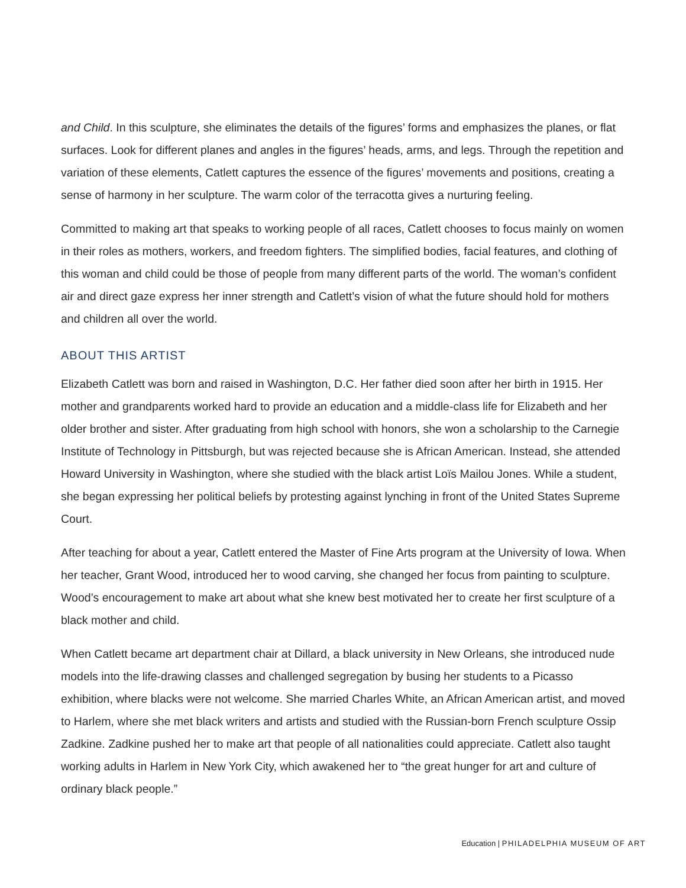and Child. In this sculpture, she eliminates the details of the figures’ forms and emphasizes the planes, or flat surfaces. Look for different planes and angles in the figures’ heads, arms, and legs. Through the repetition and variation of these elements, Catlett captures the essence of the figures’ movements and positions, creating a sense of harmony in her sculpture. The warm color of the terracotta gives a nurturing feeling.
Committed to making art that speaks to working people of all races, Catlett chooses to focus mainly on women in their roles as mothers, workers, and freedom fighters. The simplified bodies, facial features, and clothing of this woman and child could be those of people from many different parts of the world. The woman’s confident air and direct gaze express her inner strength and Catlett’s vision of what the future should hold for mothers and children all over the world.
ABOUT THIS ARTIST
Elizabeth Catlett was born and raised in Washington, D.C. Her father died soon after her birth in 1915. Her mother and grandparents worked hard to provide an education and a middle-class life for Elizabeth and her older brother and sister. After graduating from high school with honors, she won a scholarship to the Carnegie Institute of Technology in Pittsburgh, but was rejected because she is African American. Instead, she attended Howard University in Washington, where she studied with the black artist Loïs Mailou Jones. While a student, she began expressing her political beliefs by protesting against lynching in front of the United States Supreme Court.
After teaching for about a year, Catlett entered the Master of Fine Arts program at the University of Iowa. When her teacher, Grant Wood, introduced her to wood carving, she changed her focus from painting to sculpture. Wood’s encouragement to make art about what she knew best motivated her to create her first sculpture of a black mother and child.
When Catlett became art department chair at Dillard, a black university in New Orleans, she introduced nude models into the life-drawing classes and challenged segregation by busing her students to a Picasso exhibition, where blacks were not welcome. She married Charles White, an African American artist, and moved to Harlem, where she met black writers and artists and studied with the Russian-born French sculpture Ossip Zadkine. Zadkine pushed her to make art that people of all nationalities could appreciate. Catlett also taught working adults in Harlem in New York City, which awakened her to “the great hunger for art and culture of ordinary black people.”
Education | PHILADELPHIA MUSEUM OF ART